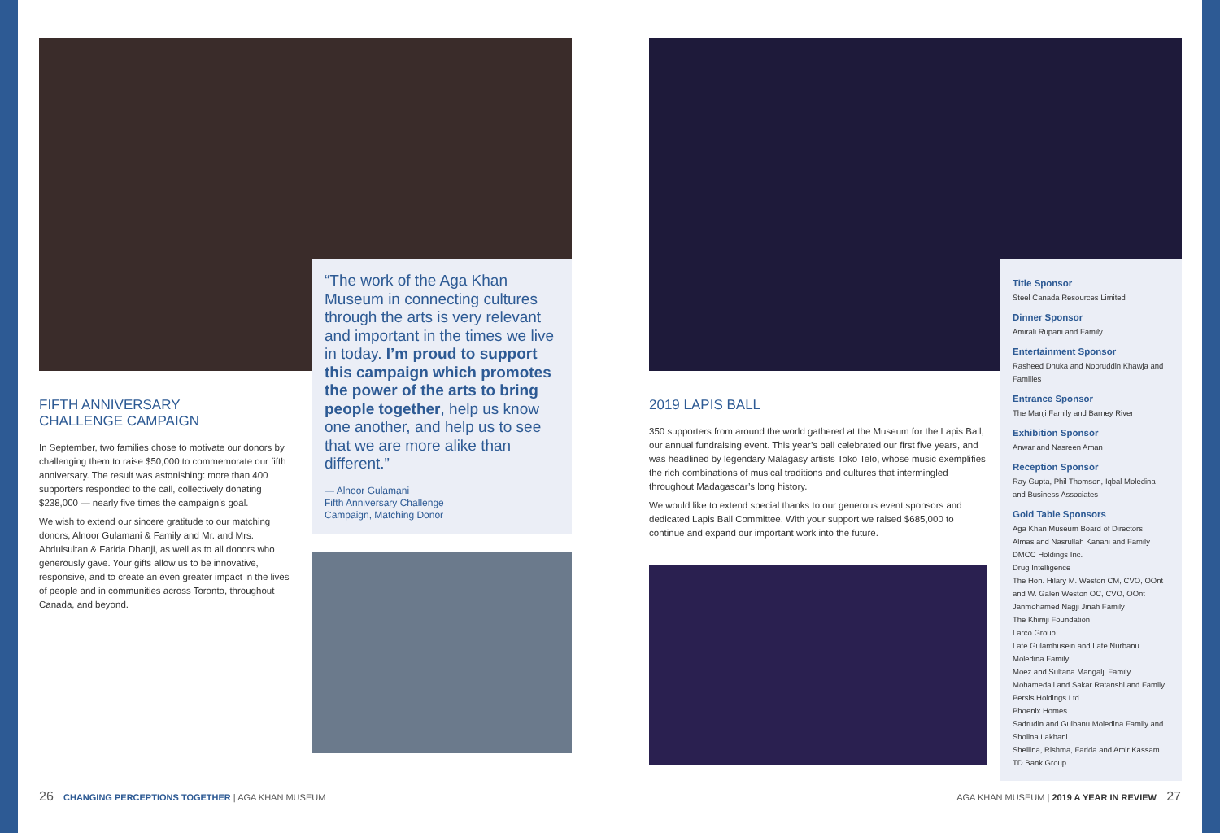FIFTH ANNIVERSARY
CHALLENGE CAMPAIGN
In September, two families chose to motivate our donors by challenging them to raise $50,000 to commemorate our fifth anniversary. The result was astonishing: more than 400 supporters responded to the call, collectively donating $238,000 — nearly five times the campaign’s goal.
We wish to extend our sincere gratitude to our matching donors, Alnoor Gulamani & Family and Mr. and Mrs. Abdulsultan & Farida Dhanji, as well as to all donors who generously gave. Your gifts allow us to be innovative, responsive, and to create an even greater impact in the lives of people and in communities across Toronto, throughout Canada, and beyond.
“The work of the Aga Khan Museum in connecting cultures through the arts is very relevant and important in the times we live in today. I’m proud to support this campaign which promotes the power of the arts to bring people together, help us know one another, and help us to see that we are more alike than different.”
— Alnoor Gulamani
Fifth Anniversary Challenge
Campaign, Matching Donor
2019 LAPIS BALL
350 supporters from around the world gathered at the Museum for the Lapis Ball, our annual fundraising event. This year’s ball celebrated our first five years, and was headlined by legendary Malagasy artists Toko Telo, whose music exemplifies the rich combinations of musical traditions and cultures that intermingled throughout Madagascar’s long history.
We would like to extend special thanks to our generous event sponsors and dedicated Lapis Ball Committee. With your support we raised $685,000 to continue and expand our important work into the future.
Title Sponsor
Steel Canada Resources Limited
Dinner Sponsor
Amirali Rupani and Family
Entertainment Sponsor
Rasheed Dhuka and Nooruddin Khawja and Families
Entrance Sponsor
The Manji Family and Barney River
Exhibition Sponsor
Anwar and Nasreen Aman
Reception Sponsor
Ray Gupta, Phil Thomson, Iqbal Moledina and Business Associates
Gold Table Sponsors
Aga Khan Museum Board of Directors
Almas and Nasrullah Kanani and Family
DMCC Holdings Inc.
Drug Intelligence
The Hon. Hilary M. Weston CM, CVO, OOnt and W. Galen Weston OC, CVO, OOnt
Janmohamed Nagji Jinah Family
The Khimji Foundation
Larco Group
Late Gulamhusein and Late Nurbanu Moledina Family
Moez and Sultana Mangalji Family
Mohamedali and Sakar Ratanshi and Family
Persis Holdings Ltd.
Phoenix Homes
Sadrudin and Gulbanu Moledina Family and Sholina Lakhani
Shellina, Rishma, Farida and Amir Kassam
TD Bank Group
26 CHANGING PERCEPTIONS TOGETHER | AGA KHAN MUSEUM AGA KHAN MUSEUM | 2019 A YEAR IN REVIEW 27